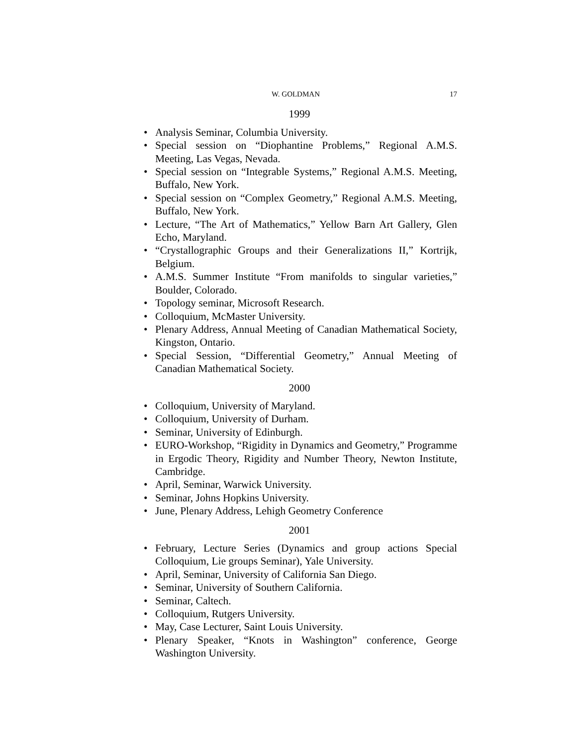W. GOLDMAN 17
1999
• Analysis Seminar, Columbia University.
• Special session on “Diophantine Problems,” Regional A.M.S. Meeting, Las Vegas, Nevada.
• Special session on “Integrable Systems,” Regional A.M.S. Meeting, Buffalo, New York.
• Special session on “Complex Geometry,” Regional A.M.S. Meeting, Buffalo, New York.
• Lecture, “The Art of Mathematics,” Yellow Barn Art Gallery, Glen Echo, Maryland.
• “Crystallographic Groups and their Generalizations II,” Kortrijk, Belgium.
• A.M.S. Summer Institute “From manifolds to singular varieties,” Boulder, Colorado.
• Topology seminar, Microsoft Research.
• Colloquium, McMaster University.
• Plenary Address, Annual Meeting of Canadian Mathematical Society, Kingston, Ontario.
• Special Session, “Differential Geometry,” Annual Meeting of Canadian Mathematical Society.
2000
• Colloquium, University of Maryland.
• Colloquium, University of Durham.
• Seminar, University of Edinburgh.
• EURO-Workshop, “Rigidity in Dynamics and Geometry,” Programme in Ergodic Theory, Rigidity and Number Theory, Newton Institute, Cambridge.
• April, Seminar, Warwick University.
• Seminar, Johns Hopkins University.
• June, Plenary Address, Lehigh Geometry Conference
2001
• February, Lecture Series (Dynamics and group actions Special Colloquium, Lie groups Seminar), Yale University.
• April, Seminar, University of California San Diego.
• Seminar, University of Southern California.
• Seminar, Caltech.
• Colloquium, Rutgers University.
• May, Case Lecturer, Saint Louis University.
• Plenary Speaker, “Knots in Washington” conference, George Washington University.